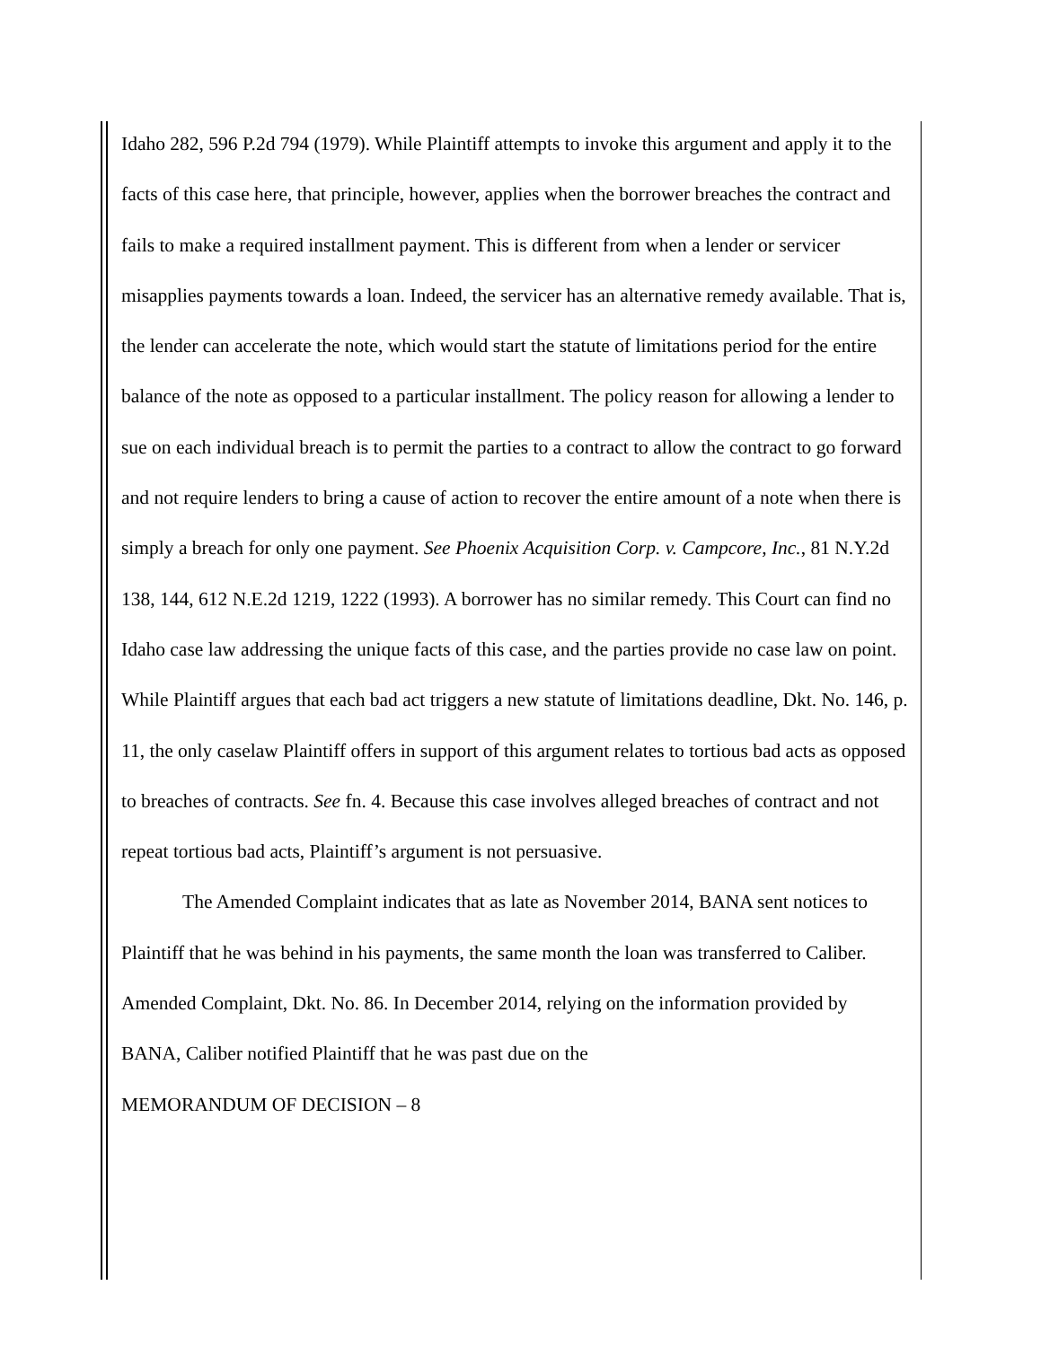Idaho 282, 596 P.2d 794 (1979). While Plaintiff attempts to invoke this argument and apply it to the facts of this case here, that principle, however, applies when the borrower breaches the contract and fails to make a required installment payment. This is different from when a lender or servicer misapplies payments towards a loan. Indeed, the servicer has an alternative remedy available. That is, the lender can accelerate the note, which would start the statute of limitations period for the entire balance of the note as opposed to a particular installment. The policy reason for allowing a lender to sue on each individual breach is to permit the parties to a contract to allow the contract to go forward and not require lenders to bring a cause of action to recover the entire amount of a note when there is simply a breach for only one payment. See Phoenix Acquisition Corp. v. Campcore, Inc., 81 N.Y.2d 138, 144, 612 N.E.2d 1219, 1222 (1993). A borrower has no similar remedy. This Court can find no Idaho case law addressing the unique facts of this case, and the parties provide no case law on point. While Plaintiff argues that each bad act triggers a new statute of limitations deadline, Dkt. No. 146, p. 11, the only caselaw Plaintiff offers in support of this argument relates to tortious bad acts as opposed to breaches of contracts. See fn. 4. Because this case involves alleged breaches of contract and not repeat tortious bad acts, Plaintiff’s argument is not persuasive.
The Amended Complaint indicates that as late as November 2014, BANA sent notices to Plaintiff that he was behind in his payments, the same month the loan was transferred to Caliber. Amended Complaint, Dkt. No. 86. In December 2014, relying on the information provided by BANA, Caliber notified Plaintiff that he was past due on the
MEMORANDUM OF DECISION – 8